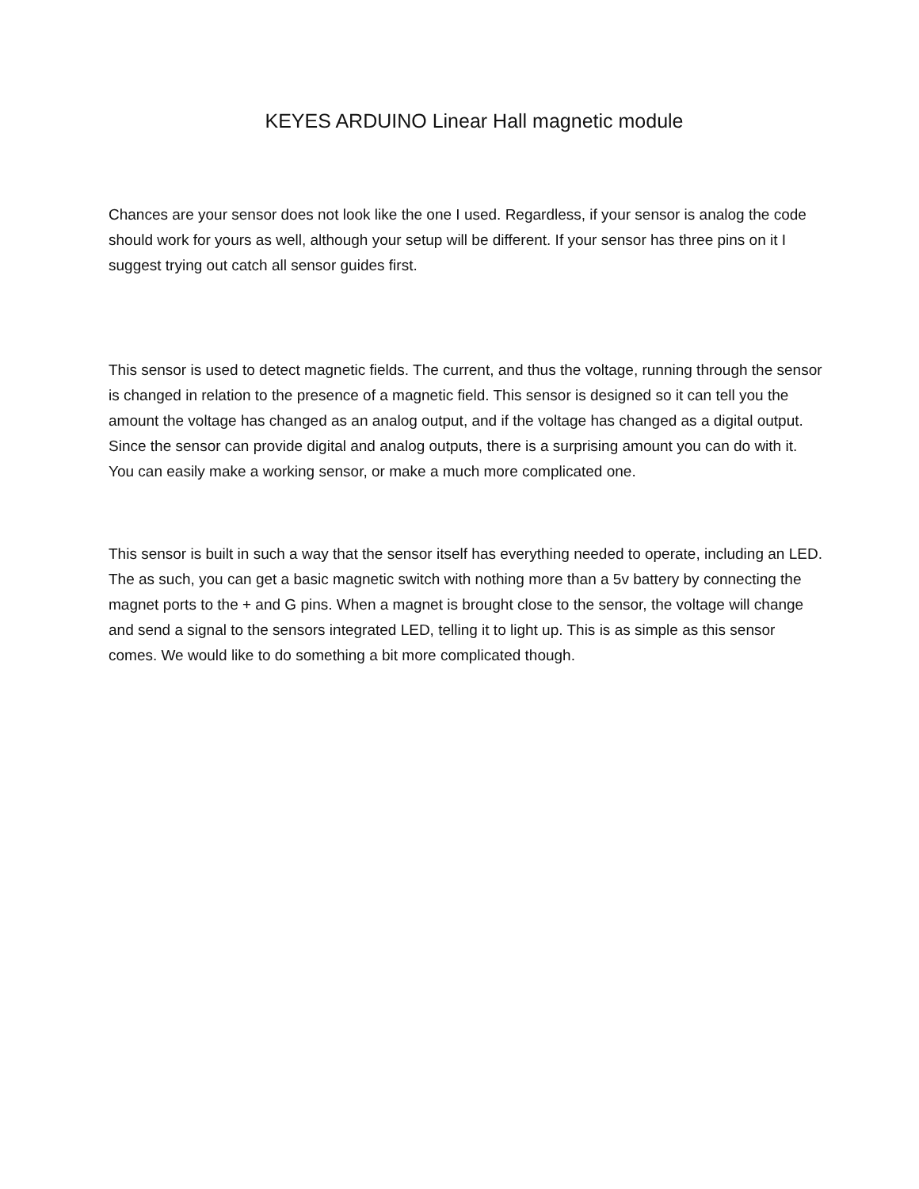KEYES ARDUINO Linear Hall magnetic module
Chances are your sensor does not look like the one I used. Regardless, if your sensor is analog the code should work for yours as well, although your setup will be different. If your sensor has three pins on it I suggest trying out catch all sensor guides first.
This sensor is used to detect magnetic fields. The current, and thus the voltage, running through the sensor is changed in relation to the presence of a magnetic field. This sensor is designed so it can tell you the amount the voltage has changed as an analog output, and if the voltage has changed as a digital output. Since the sensor can provide digital and analog outputs, there is a surprising amount you can do with it. You can easily make a working sensor, or make a much more complicated one.
This sensor is built in such a way that the sensor itself has everything needed to operate, including an LED. The as such, you can get a basic magnetic switch with nothing more than a 5v battery by connecting the magnet ports to the + and G pins. When a magnet is brought close to the sensor, the voltage will change and send a signal to the sensors integrated LED, telling it to light up. This is as simple as this sensor comes. We would like to do something a bit more complicated though.